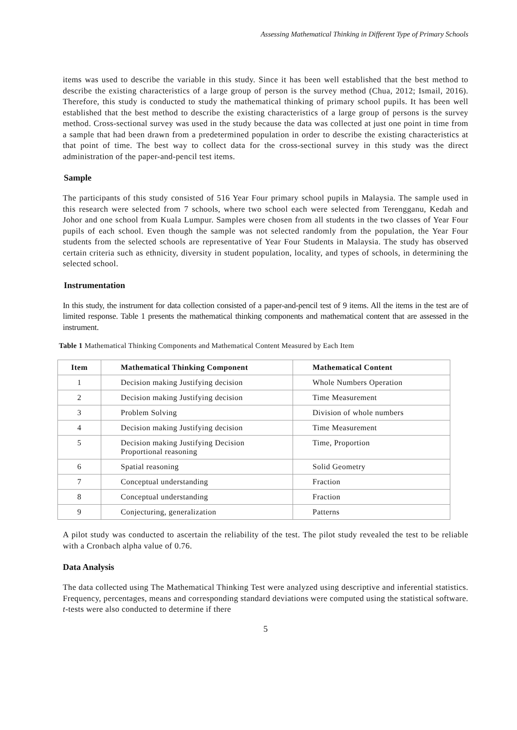Assessing Mathematical Thinking in Different Type of Primary Schools
items was used to describe the variable in this study. Since it has been well established that the best method to describe the existing characteristics of a large group of person is the survey method (Chua, 2012; Ismail, 2016). Therefore, this study is conducted to study the mathematical thinking of primary school pupils. It has been well established that the best method to describe the existing characteristics of a large group of persons is the survey method. Cross-sectional survey was used in the study because the data was collected at just one point in time from a sample that had been drawn from a predetermined population in order to describe the existing characteristics at that point of time. The best way to collect data for the cross-sectional survey in this study was the direct administration of the paper-and-pencil test items.
Sample
The participants of this study consisted of 516 Year Four primary school pupils in Malaysia. The sample used in this research were selected from 7 schools, where two school each were selected from Terengganu, Kedah and Johor and one school from Kuala Lumpur. Samples were chosen from all students in the two classes of Year Four pupils of each school. Even though the sample was not selected randomly from the population, the Year Four students from the selected schools are representative of Year Four Students in Malaysia. The study has observed certain criteria such as ethnicity, diversity in student population, locality, and types of schools, in determining the selected school.
Instrumentation
In this study, the instrument for data collection consisted of a paper-and-pencil test of 9 items. All the items in the test are of limited response. Table 1 presents the mathematical thinking components and mathematical content that are assessed in the instrument.
Table 1 Mathematical Thinking Components and Mathematical Content Measured by Each Item
| Item | Mathematical Thinking Component | Mathematical Content |
| --- | --- | --- |
| 1 | Decision making Justifying decision | Whole Numbers Operation |
| 2 | Decision making Justifying decision | Time Measurement |
| 3 | Problem Solving | Division of whole numbers |
| 4 | Decision making Justifying decision | Time Measurement |
| 5 | Decision making Justifying Decision Proportional reasoning | Time, Proportion |
| 6 | Spatial reasoning | Solid Geometry |
| 7 | Conceptual understanding | Fraction |
| 8 | Conceptual understanding | Fraction |
| 9 | Conjecturing, generalization | Patterns |
A pilot study was conducted to ascertain the reliability of the test. The pilot study revealed the test to be reliable with a Cronbach alpha value of 0.76.
Data Analysis
The data collected using The Mathematical Thinking Test were analyzed using descriptive and inferential statistics. Frequency, percentages, means and corresponding standard deviations were computed using the statistical software. t-tests were also conducted to determine if there
5